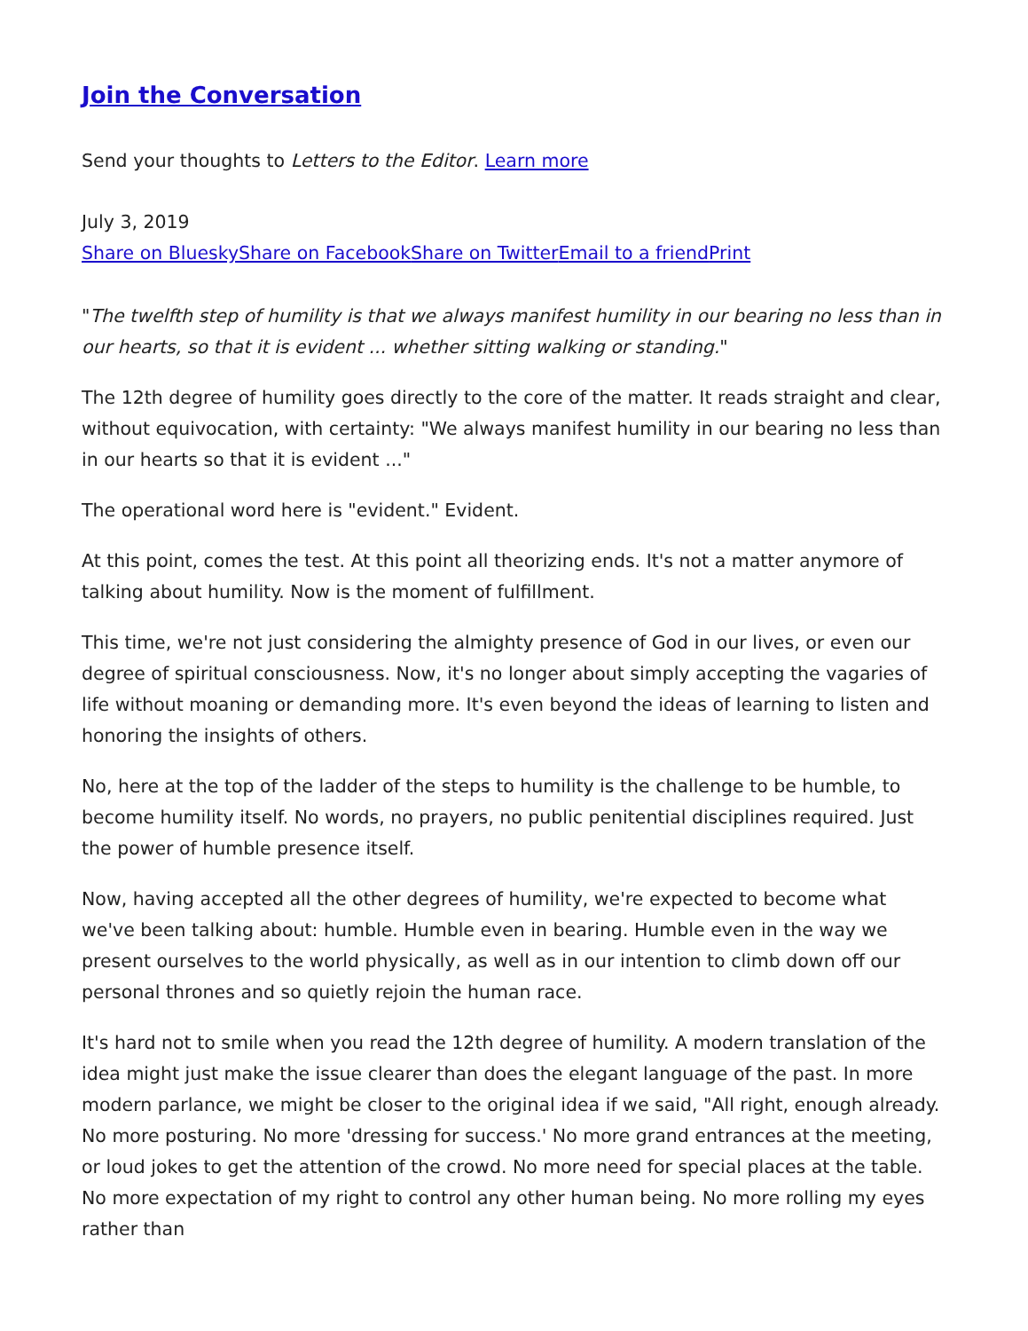Join the Conversation
Send your thoughts to Letters to the Editor. Learn more
July 3, 2019
Share on Bluesky Share on Facebook Share on Twitter Email to a friend Print
"The twelfth step of humility is that we always manifest humility in our bearing no less than in our hearts, so that it is evident ... whether sitting walking or standing."
The 12th degree of humility goes directly to the core of the matter. It reads straight and clear, without equivocation, with certainty: "We always manifest humility in our bearing no less than in our hearts so that it is evident ..."
The operational word here is "evident." Evident.
At this point, comes the test. At this point all theorizing ends. It's not a matter anymore of talking about humility. Now is the moment of fulfillment.
This time, we're not just considering the almighty presence of God in our lives, or even our degree of spiritual consciousness. Now, it's no longer about simply accepting the vagaries of life without moaning or demanding more. It's even beyond the ideas of learning to listen and honoring the insights of others.
No, here at the top of the ladder of the steps to humility is the challenge to be humble, to become humility itself. No words, no prayers, no public penitential disciplines required. Just the power of humble presence itself.
Now, having accepted all the other degrees of humility, we're expected to become what we've been talking about: humble. Humble even in bearing. Humble even in the way we present ourselves to the world physically, as well as in our intention to climb down off our personal thrones and so quietly rejoin the human race.
It's hard not to smile when you read the 12th degree of humility. A modern translation of the idea might just make the issue clearer than does the elegant language of the past. In more modern parlance, we might be closer to the original idea if we said, "All right, enough already. No more posturing. No more 'dressing for success.' No more grand entrances at the meeting, or loud jokes to get the attention of the crowd. No more need for special places at the table. No more expectation of my right to control any other human being. No more rolling my eyes rather than